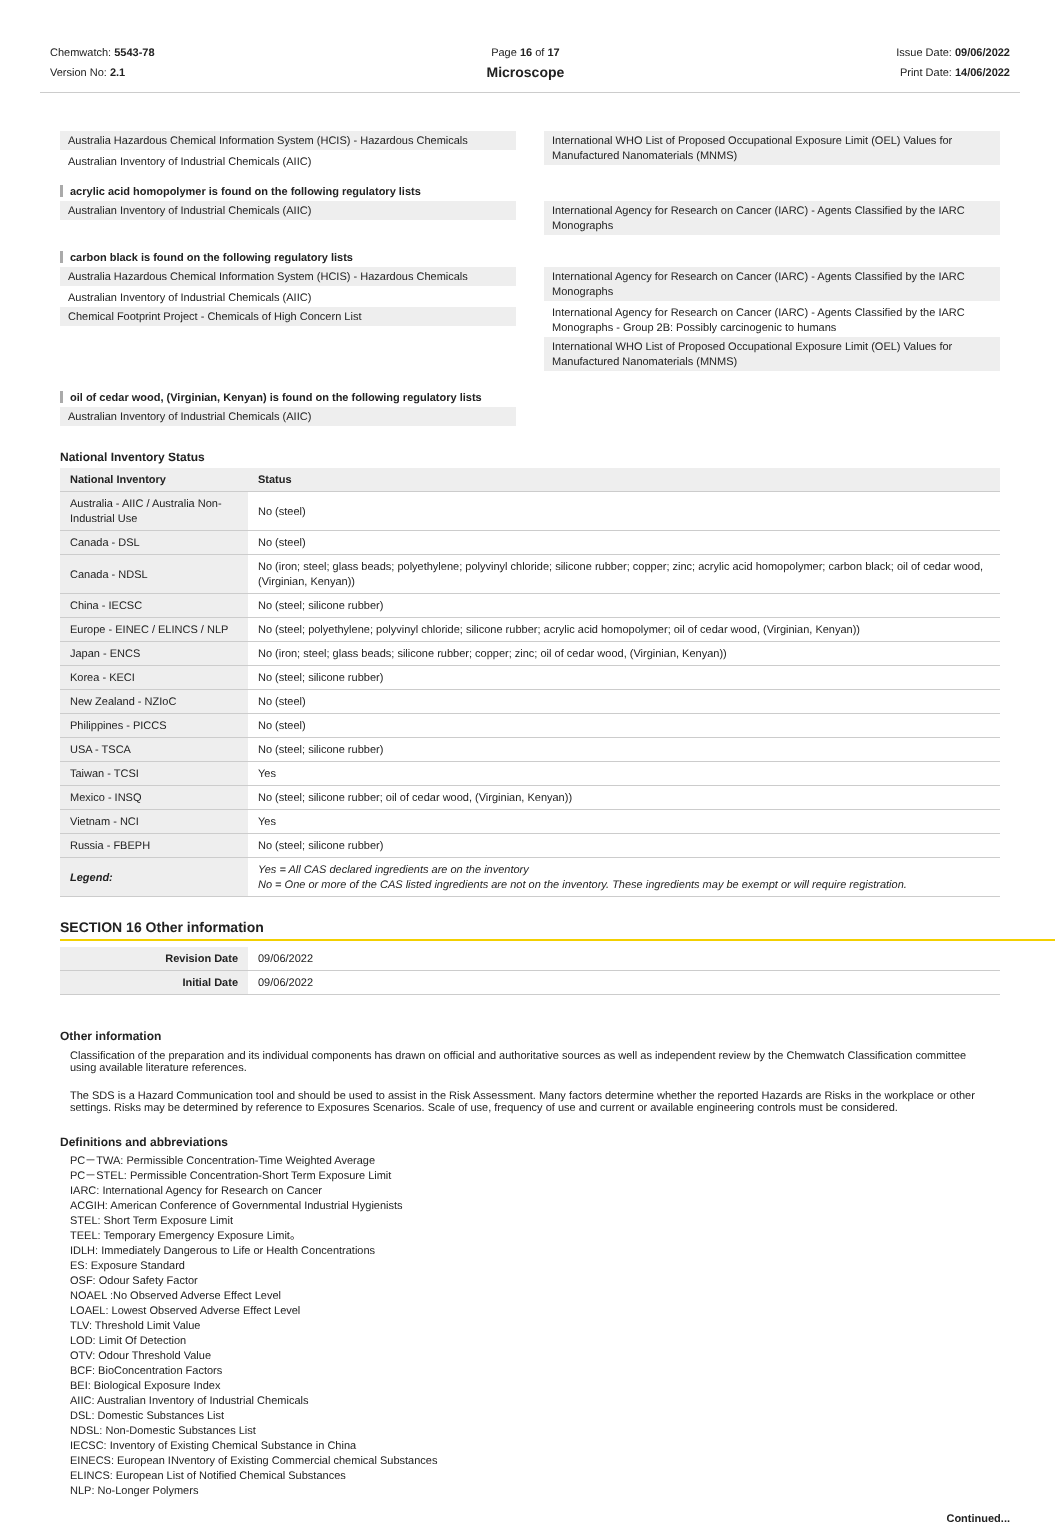Chemwatch: 5543-78
Version No: 2.1
Page 16 of 17
Microscope
Issue Date: 09/06/2022
Print Date: 14/06/2022
Australia Hazardous Chemical Information System (HCIS) - Hazardous Chemicals
Australian Inventory of Industrial Chemicals (AIIC)
International WHO List of Proposed Occupational Exposure Limit (OEL) Values for Manufactured Nanomaterials (MNMS)
acrylic acid homopolymer is found on the following regulatory lists
Australian Inventory of Industrial Chemicals (AIIC)
International Agency for Research on Cancer (IARC) - Agents Classified by the IARC Monographs
carbon black is found on the following regulatory lists
Australia Hazardous Chemical Information System (HCIS) - Hazardous Chemicals
Australian Inventory of Industrial Chemicals (AIIC)
Chemical Footprint Project - Chemicals of High Concern List
International Agency for Research on Cancer (IARC) - Agents Classified by the IARC Monographs
International Agency for Research on Cancer (IARC) - Agents Classified by the IARC Monographs - Group 2B: Possibly carcinogenic to humans
International WHO List of Proposed Occupational Exposure Limit (OEL) Values for Manufactured Nanomaterials (MNMS)
oil of cedar wood, (Virginian, Kenyan) is found on the following regulatory lists
Australian Inventory of Industrial Chemicals (AIIC)
National Inventory Status
| National Inventory | Status |
| --- | --- |
| Australia - AIIC / Australia Non-Industrial Use | No (steel) |
| Canada - DSL | No (steel) |
| Canada - NDSL | No (iron; steel; glass beads; polyethylene; polyvinyl chloride; silicone rubber; copper; zinc; acrylic acid homopolymer; carbon black; oil of cedar wood, (Virginian, Kenyan)) |
| China - IECSC | No (steel; silicone rubber) |
| Europe - EINEC / ELINCS / NLP | No (steel; polyethylene; polyvinyl chloride; silicone rubber; acrylic acid homopolymer; oil of cedar wood, (Virginian, Kenyan)) |
| Japan - ENCS | No (iron; steel; glass beads; silicone rubber; copper; zinc; oil of cedar wood, (Virginian, Kenyan)) |
| Korea - KECI | No (steel; silicone rubber) |
| New Zealand - NZIoC | No (steel) |
| Philippines - PICCS | No (steel) |
| USA - TSCA | No (steel; silicone rubber) |
| Taiwan - TCSI | Yes |
| Mexico - INSQ | No (steel; silicone rubber; oil of cedar wood, (Virginian, Kenyan)) |
| Vietnam - NCI | Yes |
| Russia - FBEPH | No (steel; silicone rubber) |
| Legend: | Yes = All CAS declared ingredients are on the inventory No = One or more of the CAS listed ingredients are not on the inventory. These ingredients may be exempt or will require registration. |
SECTION 16 Other information
| Revision Date | 09/06/2022 |
| Initial Date | 09/06/2022 |
Other information
Classification of the preparation and its individual components has drawn on official and authoritative sources as well as independent review by the Chemwatch Classification committee using available literature references.
The SDS is a Hazard Communication tool and should be used to assist in the Risk Assessment. Many factors determine whether the reported Hazards are Risks in the workplace or other settings. Risks may be determined by reference to Exposures Scenarios. Scale of use, frequency of use and current or available engineering controls must be considered.
Definitions and abbreviations
PC－TWA: Permissible Concentration-Time Weighted Average
PC－STEL: Permissible Concentration-Short Term Exposure Limit
IARC: International Agency for Research on Cancer
ACGIH: American Conference of Governmental Industrial Hygienists
STEL: Short Term Exposure Limit
TEEL: Temporary Emergency Exposure Limit。
IDLH: Immediately Dangerous to Life or Health Concentrations
ES: Exposure Standard
OSF: Odour Safety Factor
NOAEL :No Observed Adverse Effect Level
LOAEL: Lowest Observed Adverse Effect Level
TLV: Threshold Limit Value
LOD: Limit Of Detection
OTV: Odour Threshold Value
BCF: BioConcentration Factors
BEI: Biological Exposure Index
AIIC: Australian Inventory of Industrial Chemicals
DSL: Domestic Substances List
NDSL: Non-Domestic Substances List
IECSC: Inventory of Existing Chemical Substance in China
EINECS: European INventory of Existing Commercial chemical Substances
ELINCS: European List of Notified Chemical Substances
NLP: No-Longer Polymers
Continued...